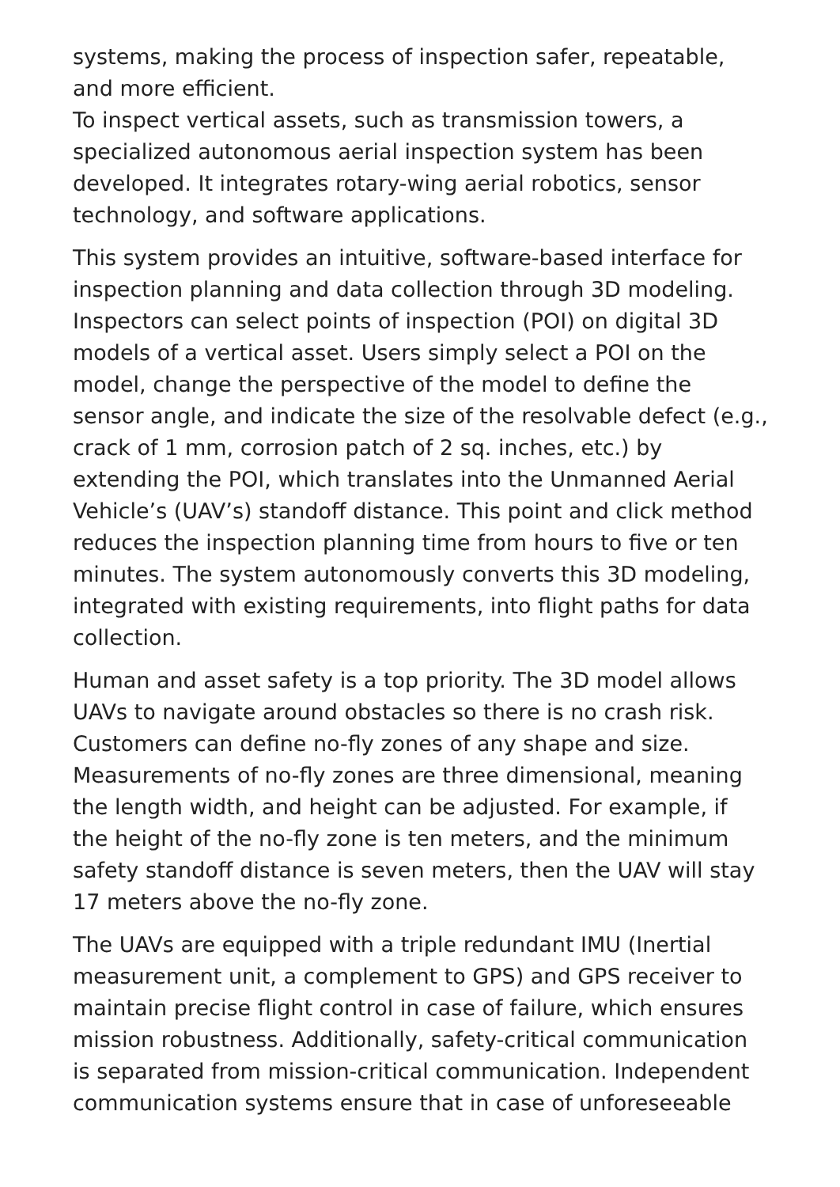systems, making the process of inspection safer, repeatable, and more efficient.
To inspect vertical assets, such as transmission towers, a specialized autonomous aerial inspection system has been developed. It integrates rotary-wing aerial robotics, sensor technology, and software applications.
This system provides an intuitive, software-based interface for inspection planning and data collection through 3D modeling. Inspectors can select points of inspection (POI) on digital 3D models of a vertical asset. Users simply select a POI on the model, change the perspective of the model to define the sensor angle, and indicate the size of the resolvable defect (e.g., crack of 1 mm, corrosion patch of 2 sq. inches, etc.) by extending the POI, which translates into the Unmanned Aerial Vehicle’s (UAV’s) standoff distance. This point and click method reduces the inspection planning time from hours to five or ten minutes. The system autonomously converts this 3D modeling, integrated with existing requirements, into flight paths for data collection.
Human and asset safety is a top priority. The 3D model allows UAVs to navigate around obstacles so there is no crash risk. Customers can define no-fly zones of any shape and size. Measurements of no-fly zones are three dimensional, meaning the length width, and height can be adjusted. For example, if the height of the no-fly zone is ten meters, and the minimum safety standoff distance is seven meters, then the UAV will stay 17 meters above the no-fly zone.
The UAVs are equipped with a triple redundant IMU (Inertial measurement unit, a complement to GPS) and GPS receiver to maintain precise flight control in case of failure, which ensures mission robustness. Additionally, safety-critical communication is separated from mission-critical communication. Independent communication systems ensure that in case of unforeseeable